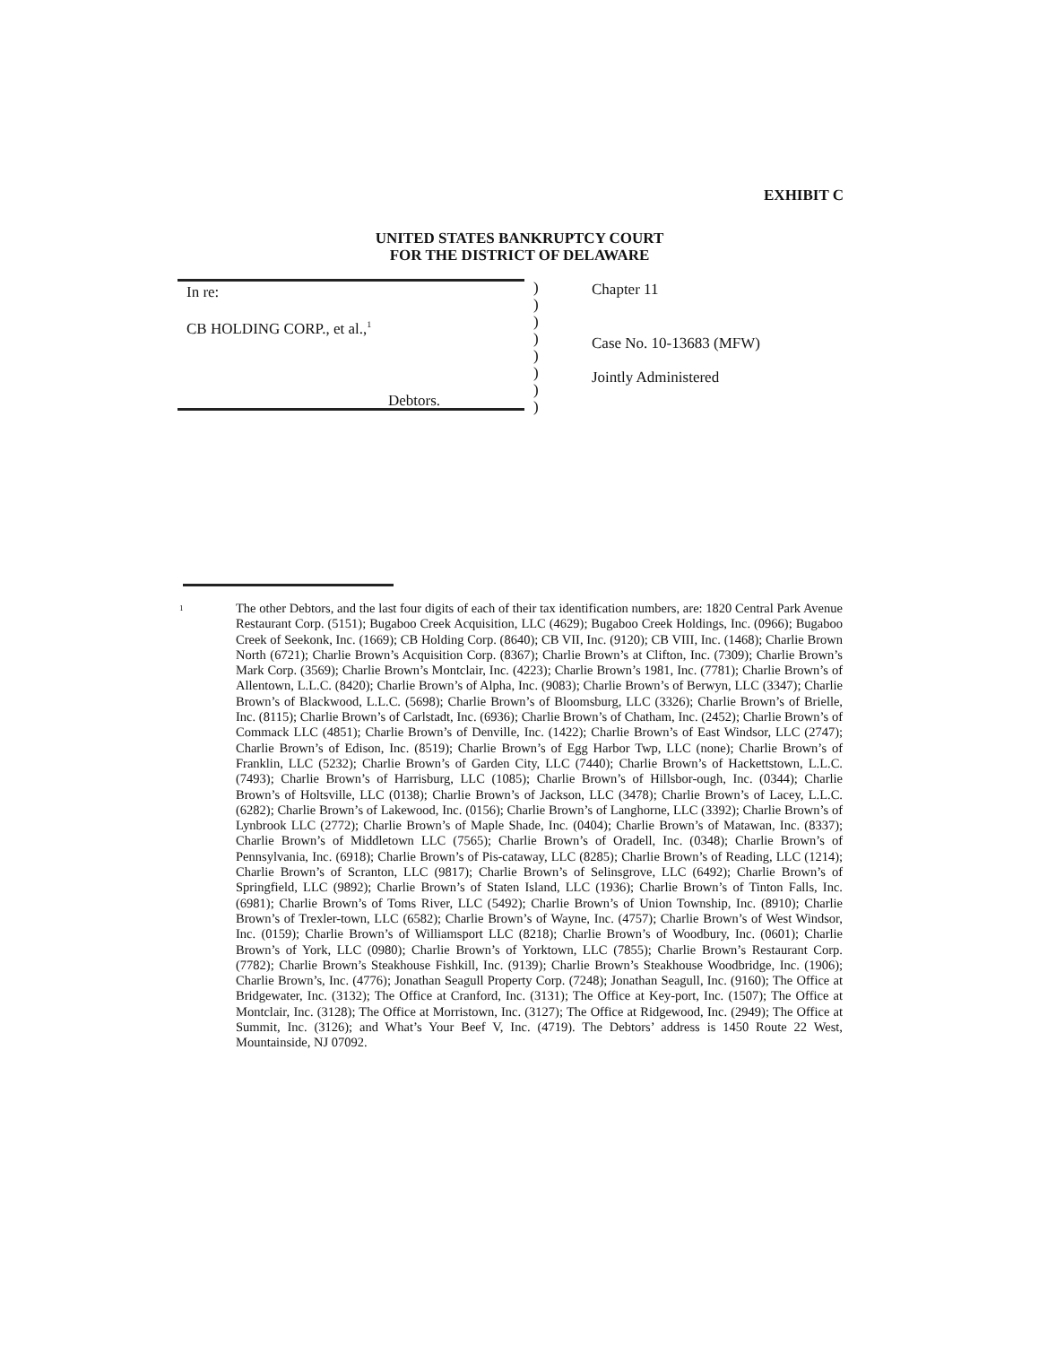EXHIBIT C
UNITED STATES BANKRUPTCY COURT
FOR THE DISTRICT OF DELAWARE
In re:
CB HOLDING CORP., et al.,<sup>1</sup>
Debtors.
)
)
)
)
)
)
)
)
Chapter 11
Case No. 10-13683 (MFW)
Jointly Administered
1
The other Debtors, and the last four digits of each of their tax identification numbers, are: 1820 Central Park Avenue Restaurant Corp. (5151); Bugaboo Creek Acquisition, LLC (4629); Bugaboo Creek Holdings, Inc. (0966); Bugaboo Creek of Seekonk, Inc. (1669); CB Holding Corp. (8640); CB VII, Inc. (9120); CB VIII, Inc. (1468); Charlie Brown North (6721); Charlie Brown’s Acquisition Corp. (8367); Charlie Brown’s at Clifton, Inc. (7309); Charlie Brown’s Mark Corp. (3569); Charlie Brown’s Montclair, Inc. (4223); Charlie Brown’s 1981, Inc. (7781); Charlie Brown’s of Allentown, L.L.C. (8420); Charlie Brown’s of Alpha, Inc. (9083); Charlie Brown’s of Berwyn, LLC (3347); Charlie Brown’s of Blackwood, L.L.C. (5698); Charlie Brown’s of Bloomsburg, LLC (3326); Charlie Brown’s of Brielle, Inc. (8115); Charlie Brown’s of Carlstadt, Inc. (6936); Charlie Brown’s of Chatham, Inc. (2452); Charlie Brown’s of Commack LLC (4851); Charlie Brown’s of Denville, Inc. (1422); Charlie Brown’s of East Windsor, LLC (2747); Charlie Brown’s of Edison, Inc. (8519); Charlie Brown’s of Egg Harbor Twp, LLC (none); Charlie Brown’s of Franklin, LLC (5232); Charlie Brown’s of Garden City, LLC (7440); Charlie Brown’s of Hackettstown, L.L.C. (7493); Charlie Brown’s of Harrisburg, LLC (1085); Charlie Brown’s of Hillsbor-ough, Inc. (0344); Charlie Brown’s of Holtsville, LLC (0138); Charlie Brown’s of Jackson, LLC (3478); Charlie Brown’s of Lacey, L.L.C. (6282); Charlie Brown’s of Lakewood, Inc. (0156); Charlie Brown’s of Langhorne, LLC (3392); Charlie Brown’s of Lynbrook LLC (2772); Charlie Brown’s of Maple Shade, Inc. (0404); Charlie Brown’s of Matawan, Inc. (8337); Charlie Brown’s of Middletown LLC (7565); Charlie Brown’s of Oradell, Inc. (0348); Charlie Brown’s of Pennsylvania, Inc. (6918); Charlie Brown’s of Pis-cataway, LLC (8285); Charlie Brown’s of Reading, LLC (1214); Charlie Brown’s of Scranton, LLC (9817); Charlie Brown’s of Selinsgrove, LLC (6492); Charlie Brown’s of Springfield, LLC (9892); Charlie Brown’s of Staten Island, LLC (1936); Charlie Brown’s of Tinton Falls, Inc. (6981); Charlie Brown’s of Toms River, LLC (5492); Charlie Brown’s of Union Township, Inc. (8910); Charlie Brown’s of Trexler-town, LLC (6582); Charlie Brown’s of Wayne, Inc. (4757); Charlie Brown’s of West Windsor, Inc. (0159); Charlie Brown’s of Williamsport LLC (8218); Charlie Brown’s of Woodbury, Inc. (0601); Charlie Brown’s of York, LLC (0980); Charlie Brown’s of Yorktown, LLC (7855); Charlie Brown’s Restaurant Corp. (7782); Charlie Brown’s Steakhouse Fishkill, Inc. (9139); Charlie Brown’s Steakhouse Woodbridge, Inc. (1906); Charlie Brown’s, Inc. (4776); Jonathan Seagull Property Corp. (7248); Jonathan Seagull, Inc. (9160); The Office at Bridgewater, Inc. (3132); The Office at Cranford, Inc. (3131); The Office at Key-port, Inc. (1507); The Office at Montclair, Inc. (3128); The Office at Morristown, Inc. (3127); The Office at Ridgewood, Inc. (2949); The Office at Summit, Inc. (3126); and What’s Your Beef V, Inc. (4719). The Debtors’ address is 1450 Route 22 West, Mountainside, NJ 07092.